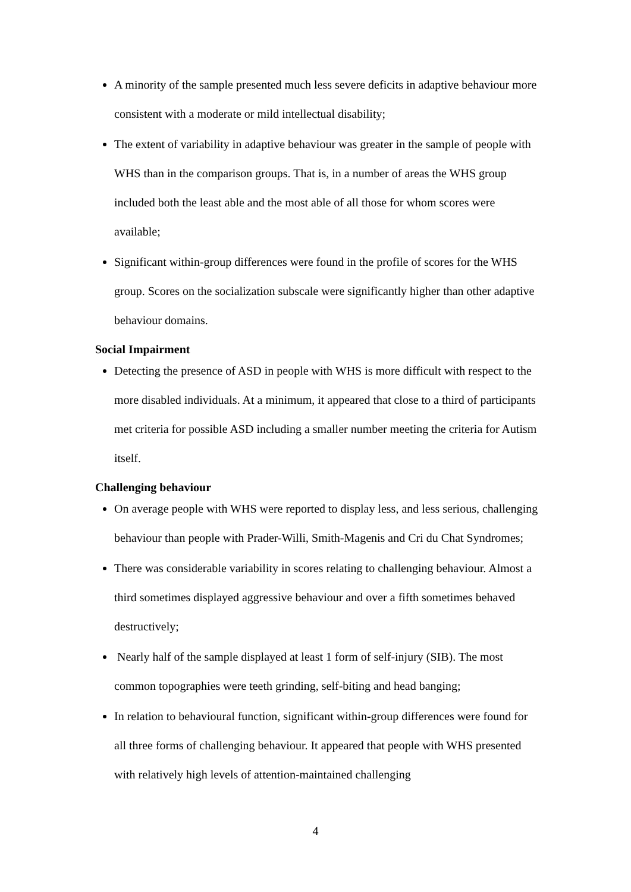A minority of the sample presented much less severe deficits in adaptive behaviour more consistent with a moderate or mild intellectual disability;
The extent of variability in adaptive behaviour was greater in the sample of people with WHS than in the comparison groups. That is, in a number of areas the WHS group included both the least able and the most able of all those for whom scores were available;
Significant within-group differences were found in the profile of scores for the WHS group. Scores on the socialization subscale were significantly higher than other adaptive behaviour domains.
Social Impairment
Detecting the presence of ASD in people with WHS is more difficult with respect to the more disabled individuals. At a minimum, it appeared that close to a third of participants met criteria for possible ASD including a smaller number meeting the criteria for Autism itself.
Challenging behaviour
On average people with WHS were reported to display less, and less serious, challenging behaviour than people with Prader-Willi, Smith-Magenis and Cri du Chat Syndromes;
There was considerable variability in scores relating to challenging behaviour. Almost a third sometimes displayed aggressive behaviour and over a fifth sometimes behaved destructively;
Nearly half of the sample displayed at least 1 form of self-injury (SIB). The most common topographies were teeth grinding, self-biting and head banging;
In relation to behavioural function, significant within-group differences were found for all three forms of challenging behaviour. It appeared that people with WHS presented with relatively high levels of attention-maintained challenging
4